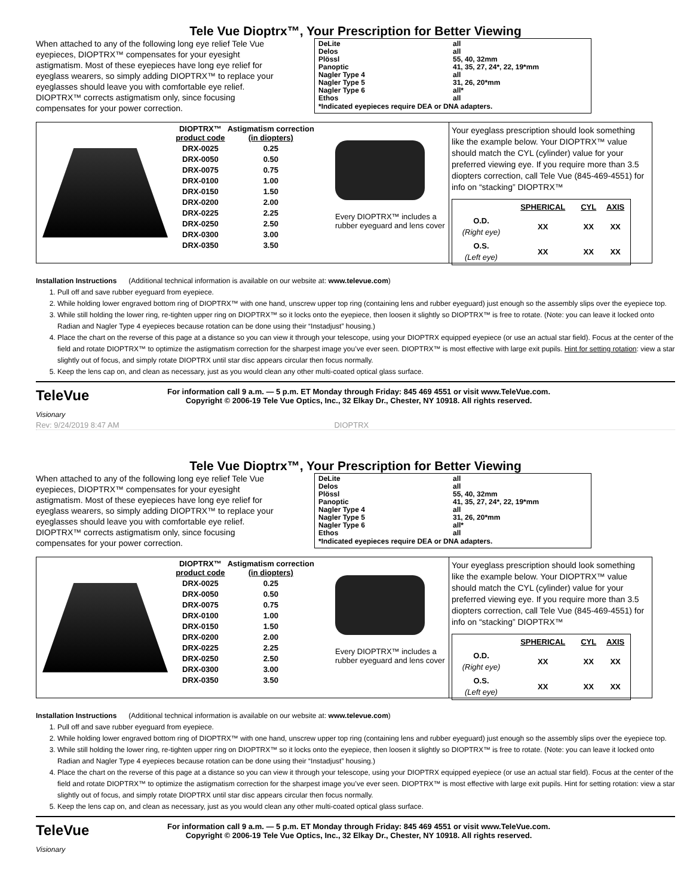Tele Vue Dioptrx™, Your Prescription for Better Viewing
When attached to any of the following long eye relief Tele Vue eyepieces, DIOPTRX™ compensates for your eyesight astigmatism. Most of these eyepieces have long eye relief for eyeglass wearers, so simply adding DIOPTRX™ to replace your eyeglasses should leave you with comfortable eye relief. DIOPTRX™ corrects astigmatism only, since focusing compensates for your power correction.
| DeLite | all |
| Delos | all |
| Plössl | 55, 40, 32mm |
| Panoptic | 41, 35, 27, 24*, 22, 19*mm |
| Nagler Type 4 | all |
| Nagler Type 5 | 31, 26, 20*mm |
| Nagler Type 6 | all* |
| Ethos | all |
*Indicated eyepieces require DEA or DNA adapters.
| DIOPTRX™ product code | Astigmatism correction (in diopters) |
| --- | --- |
| DRX-0025 | 0.25 |
| DRX-0050 | 0.50 |
| DRX-0075 | 0.75 |
| DRX-0100 | 1.00 |
| DRX-0150 | 1.50 |
| DRX-0200 | 2.00 |
| DRX-0225 | 2.25 |
| DRX-0250 | 2.50 |
| DRX-0300 | 3.00 |
| DRX-0350 | 3.50 |
Every DIOPTRX™ includes a rubber eyeguard and lens cover
Your eyeglass prescription should look something like the example below. Your DIOPTRX™ value should match the CYL (cylinder) value for your preferred viewing eye. If you require more than 3.5 diopters correction, call Tele Vue (845-469-4551) for info on “stacking” DIOPTRX™
| | SPHERICAL | CYL | AXIS |
| --- | --- | --- | --- |
| O.D. (Right eye) | XX | XX | XX |
| O.S. (Left eye) | XX | XX | XX |
Installation Instructions (Additional technical information is available on our website at: www.televue.com)
1. Pull off and save rubber eyeguard from eyepiece.
2. While holding lower engraved bottom ring of DIOPTRX™ with one hand, unscrew upper top ring (containing lens and rubber eyeguard) just enough so the assembly slips over the eyepiece top.
3. While still holding the lower ring, re-tighten upper ring on DIOPTRX™ so it locks onto the eyepiece, then loosen it slightly so DIOPTRX™ is free to rotate. (Note: you can leave it locked onto Radian and Nagler Type 4 eyepieces because rotation can be done using their “Instadjust” housing.)
4. Place the chart on the reverse of this page at a distance so you can view it through your telescope, using your DIOPTRX equipped eyepiece (or use an actual star field). Focus at the center of the field and rotate DIOPTRX™ to optimize the astigmatism correction for the sharpest image you’ve ever seen. DIOPTRX™ is most effective with large exit pupils. Hint for setting rotation: view a star slightly out of focus, and simply rotate DIOPTRX until star disc appears circular then focus normally.
5. Keep the lens cap on, and clean as necessary, just as you would clean any other multi-coated optical glass surface.
TeleVue
Visionary
For information call 9 a.m. — 5 p.m. ET Monday through Friday: 845 469 4551 or visit www.TeleVue.com.
Copyright © 2006-19 Tele Vue Optics, Inc., 32 Elkay Dr., Chester, NY 10918. All rights reserved.
Rev: 9/24/2019 8:47 AM DIOPTRX
Tele Vue Dioptrx™, Your Prescription for Better Viewing
When attached to any of the following long eye relief Tele Vue eyepieces, DIOPTRX™ compensates for your eyesight astigmatism. Most of these eyepieces have long eye relief for eyeglass wearers, so simply adding DIOPTRX™ to replace your eyeglasses should leave you with comfortable eye relief. DIOPTRX™ corrects astigmatism only, since focusing compensates for your power correction.
| DeLite | all |
| Delos | all |
| Plössl | 55, 40, 32mm |
| Panoptic | 41, 35, 27, 24*, 22, 19*mm |
| Nagler Type 4 | all |
| Nagler Type 5 | 31, 26, 20*mm |
| Nagler Type 6 | all* |
| Ethos | all |
*Indicated eyepieces require DEA or DNA adapters.
| DIOPTRX™ product code | Astigmatism correction (in diopters) |
| --- | --- |
| DRX-0025 | 0.25 |
| DRX-0050 | 0.50 |
| DRX-0075 | 0.75 |
| DRX-0100 | 1.00 |
| DRX-0150 | 1.50 |
| DRX-0200 | 2.00 |
| DRX-0225 | 2.25 |
| DRX-0250 | 2.50 |
| DRX-0300 | 3.00 |
| DRX-0350 | 3.50 |
Every DIOPTRX™ includes a rubber eyeguard and lens cover
Your eyeglass prescription should look something like the example below. Your DIOPTRX™ value should match the CYL (cylinder) value for your preferred viewing eye. If you require more than 3.5 diopters correction, call Tele Vue (845-469-4551) for info on “stacking” DIOPTRX™
| | SPHERICAL | CYL | AXIS |
| --- | --- | --- | --- |
| O.D. (Right eye) | XX | XX | XX |
| O.S. (Left eye) | XX | XX | XX |
Installation Instructions (Additional technical information is available on our website at: www.televue.com)
1. Pull off and save rubber eyeguard from eyepiece.
2. While holding lower engraved bottom ring of DIOPTRX™ with one hand, unscrew upper top ring (containing lens and rubber eyeguard) just enough so the assembly slips over the eyepiece top.
3. While still holding the lower ring, re-tighten upper ring on DIOPTRX™ so it locks onto the eyepiece, then loosen it slightly so DIOPTRX™ is free to rotate. (Note: you can leave it locked onto Radian and Nagler Type 4 eyepieces because rotation can be done using their “Instadjust” housing.)
4. Place the chart on the reverse of this page at a distance so you can view it through your telescope, using your DIOPTRX equipped eyepiece (or use an actual star field). Focus at the center of the field and rotate DIOPTRX™ to optimize the astigmatism correction for the sharpest image you’ve ever seen. DIOPTRX™ is most effective with large exit pupils. Hint for setting rotation: view a star slightly out of focus, and simply rotate DIOPTRX until star disc appears circular then focus normally.
5. Keep the lens cap on, and clean as necessary, just as you would clean any other multi-coated optical glass surface.
TeleVue
Visionary
For information call 9 a.m. — 5 p.m. ET Monday through Friday: 845 469 4551 or visit www.TeleVue.com.
Copyright © 2006-19 Tele Vue Optics, Inc., 32 Elkay Dr., Chester, NY 10918. All rights reserved.